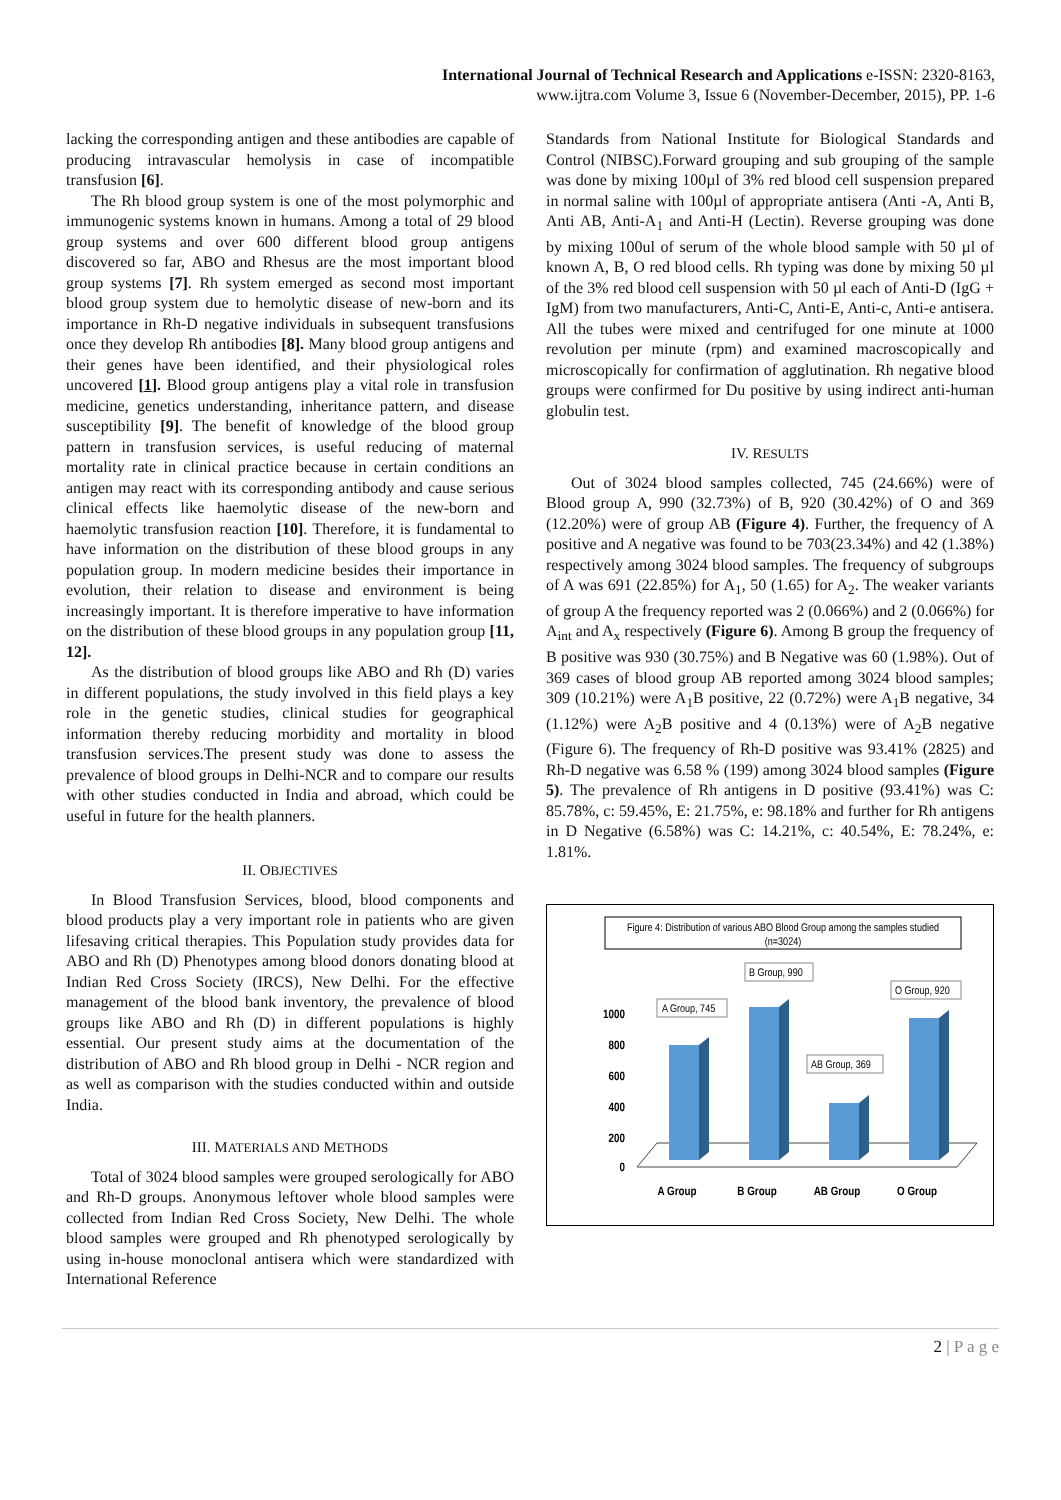International Journal of Technical Research and Applications e-ISSN: 2320-8163,
www.ijtra.com Volume 3, Issue 6 (November-December, 2015), PP. 1-6
lacking the corresponding antigen and these antibodies are capable of producing intravascular hemolysis in case of incompatible transfusion [6].
The Rh blood group system is one of the most polymorphic and immunogenic systems known in humans. Among a total of 29 blood group systems and over 600 different blood group antigens discovered so far, ABO and Rhesus are the most important blood group systems [7]. Rh system emerged as second most important blood group system due to hemolytic disease of new-born and its importance in Rh-D negative individuals in subsequent transfusions once they develop Rh antibodies [8]. Many blood group antigens and their genes have been identified, and their physiological roles uncovered [1]. Blood group antigens play a vital role in transfusion medicine, genetics understanding, inheritance pattern, and disease susceptibility [9]. The benefit of knowledge of the blood group pattern in transfusion services, is useful reducing of maternal mortality rate in clinical practice because in certain conditions an antigen may react with its corresponding antibody and cause serious clinical effects like haemolytic disease of the new-born and haemolytic transfusion reaction [10]. Therefore, it is fundamental to have information on the distribution of these blood groups in any population group. In modern medicine besides their importance in evolution, their relation to disease and environment is being increasingly important. It is therefore imperative to have information on the distribution of these blood groups in any population group [11, 12].
As the distribution of blood groups like ABO and Rh (D) varies in different populations, the study involved in this field plays a key role in the genetic studies, clinical studies for geographical information thereby reducing morbidity and mortality in blood transfusion services.The present study was done to assess the prevalence of blood groups in Delhi-NCR and to compare our results with other studies conducted in India and abroad, which could be useful in future for the health planners.
II. OBJECTIVES
In Blood Transfusion Services, blood, blood components and blood products play a very important role in patients who are given lifesaving critical therapies. This Population study provides data for ABO and Rh (D) Phenotypes among blood donors donating blood at Indian Red Cross Society (IRCS), New Delhi. For the effective management of the blood bank inventory, the prevalence of blood groups like ABO and Rh (D) in different populations is highly essential. Our present study aims at the documentation of the distribution of ABO and Rh blood group in Delhi - NCR region and as well as comparison with the studies conducted within and outside India.
III. MATERIALS AND METHODS
Total of 3024 blood samples were grouped serologically for ABO and Rh-D groups. Anonymous leftover whole blood samples were collected from Indian Red Cross Society, New Delhi. The whole blood samples were grouped and Rh phenotyped serologically by using in-house monoclonal antisera which were standardized with International Reference
Standards from National Institute for Biological Standards and Control (NIBSC).Forward grouping and sub grouping of the sample was done by mixing 100µl of 3% red blood cell suspension prepared in normal saline with 100µl of appropriate antisera (Anti -A, Anti B, Anti AB, Anti-A<sub>1</sub> and Anti-H (Lectin). Reverse grouping was done by mixing 100ul of serum of the whole blood sample with 50 µl of known A, B, O red blood cells. Rh typing was done by mixing 50 µl of the 3% red blood cell suspension with 50 µl each of Anti-D (IgG + IgM) from two manufacturers, Anti-C, Anti-E, Anti-c, Anti-e antisera. All the tubes were mixed and centrifuged for one minute at 1000 revolution per minute (rpm) and examined macroscopically and microscopically for confirmation of agglutination. Rh negative blood groups were confirmed for Du positive by using indirect anti-human globulin test.
IV. RESULTS
Out of 3024 blood samples collected, 745 (24.66%) were of Blood group A, 990 (32.73%) of B, 920 (30.42%) of O and 369 (12.20%) were of group AB (Figure 4). Further, the frequency of A positive and A negative was found to be 703(23.34%) and 42 (1.38%) respectively among 3024 blood samples. The frequency of subgroups of A was 691 (22.85%) for A<sub>1</sub>, 50 (1.65) for A<sub>2</sub>. The weaker variants of group A the frequency reported was 2 (0.066%) and 2 (0.066%) for A<sub>int</sub> and A<sub>x</sub> respectively (Figure 6). Among B group the frequency of B positive was 930 (30.75%) and B Negative was 60 (1.98%). Out of 369 cases of blood group AB reported among 3024 blood samples; 309 (10.21%) were A<sub>1</sub>B positive, 22 (0.72%) were A<sub>1</sub>B negative, 34 (1.12%) were A<sub>2</sub>B positive and 4 (0.13%) were of A<sub>2</sub>B negative (Figure 6). The frequency of Rh-D positive was 93.41% (2825) and Rh-D negative was 6.58 % (199) among 3024 blood samples (Figure 5). The prevalence of Rh antigens in D positive (93.41%) was C: 85.78%, c: 59.45%, E: 21.75%, e: 98.18% and further for Rh antigens in D Negative (6.58%) was C: 14.21%, c: 40.54%, E: 78.24%, e: 1.81%.
Figure 4: Distribution of various ABO Blood Group among the samples studied
(n=3024)
1000
800
600
400
200
0
A Group, 745
B Group, 990
AB Group, 369
O Group, 920
A Group
B Group
AB Group
O Group
2 | P a g e